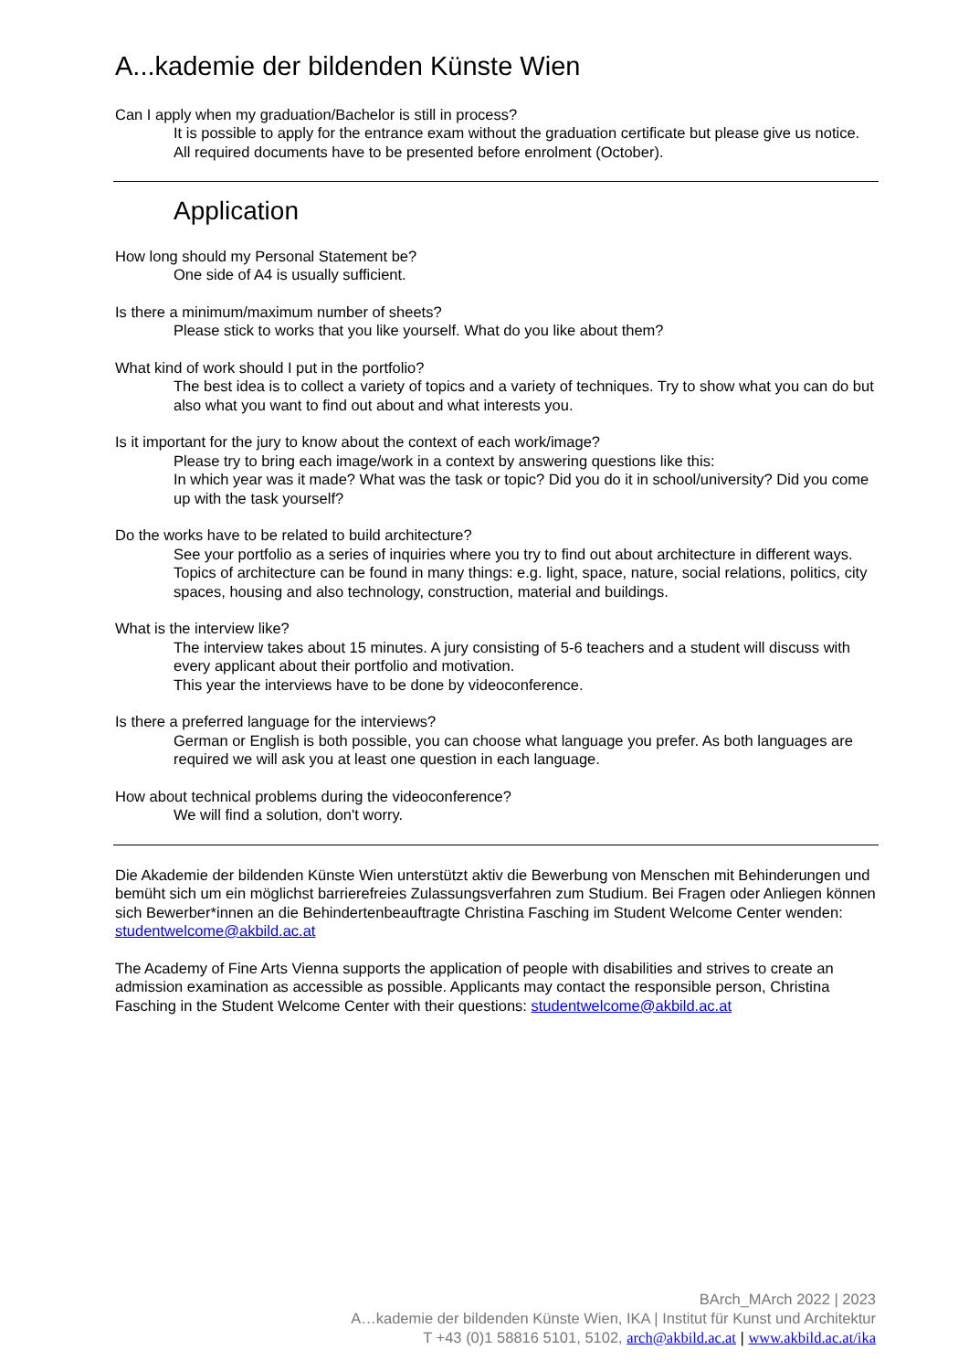A...kademie der bildenden Künste Wien
Can I apply when my graduation/Bachelor is still in process?
It is possible to apply for the entrance exam without the graduation certificate but please give us notice. All required documents have to be presented before enrolment (October).
Application
How long should my Personal Statement be?
One side of A4 is usually sufficient.
Is there a minimum/maximum number of sheets?
Please stick to works that you like yourself. What do you like about them?
What kind of work should I put in the portfolio?
The best idea is to collect a variety of topics and a variety of techniques. Try to show what you can do but also what you want to find out about and what interests you.
Is it important for the jury to know about the context of each work/image?
Please try to bring each image/work in a context by answering questions like this:
In which year was it made? What was the task or topic? Did you do it in school/university? Did you come up with the task yourself?
Do the works have to be related to build architecture?
See your portfolio as a series of inquiries where you try to find out about architecture in different ways. Topics of architecture can be found in many things: e.g. light, space, nature, social relations, politics, city spaces, housing and also technology, construction, material and buildings.
What is the interview like?
The interview takes about 15 minutes. A jury consisting of 5-6 teachers and a student will discuss with every applicant about their portfolio and motivation.
This year the interviews have to be done by videoconference.
Is there a preferred language for the interviews?
German or English is both possible, you can choose what language you prefer. As both languages are required we will ask you at least one question in each language.
How about technical problems during the videoconference?
We will find a solution, don't worry.
Die Akademie der bildenden Künste Wien unterstützt aktiv die Bewerbung von Menschen mit Behinderungen und bemüht sich um ein möglichst barrierefreies Zulassungsverfahren zum Studium. Bei Fragen oder Anliegen können sich Bewerber*innen an die Behindertenbeauftragte Christina Fasching im Student Welcome Center wenden: studentwelcome@akbild.ac.at
The Academy of Fine Arts Vienna supports the application of people with disabilities and strives to create an admission examination as accessible as possible. Applicants may contact the responsible person, Christina Fasching in the Student Welcome Center with their questions: studentwelcome@akbild.ac.at
BArch_MArch 2022 | 2023
A…kademie der bildenden Künste Wien, IKA | Institut für Kunst und Architektur
T +43 (0)1 58816 5101, 5102, arch@akbild.ac.at | www.akbild.ac.at/ika